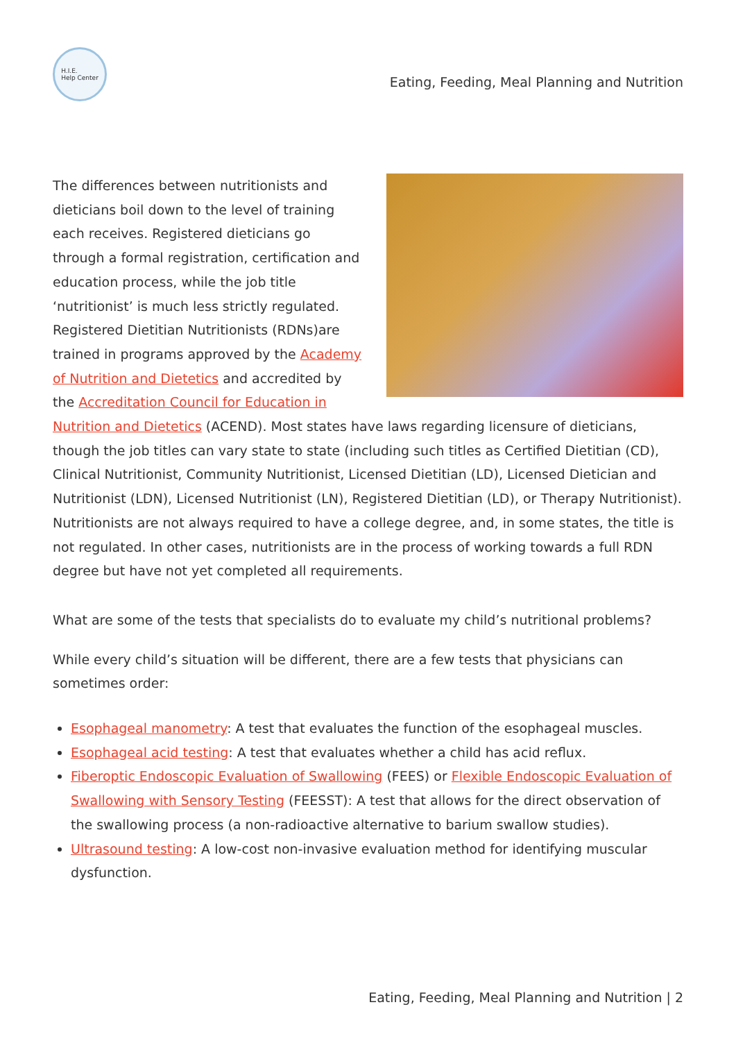H.I.E.
Help Center
Eating, Feeding, Meal Planning and Nutrition
The differences between nutritionists and dieticians boil down to the level of training each receives. Registered dieticians go through a formal registration, certification and education process, while the job title ‘nutritionist’ is much less strictly regulated. Registered Dietitian Nutritionists (RDNs)are trained in programs approved by the Academy of Nutrition and Dietetics and accredited by the Accreditation Council for Education in Nutrition and Dietetics (ACEND). Most states have laws regarding licensure of dieticians, though the job titles can vary state to state (including such titles as Certified Dietitian (CD), Clinical Nutritionist, Community Nutritionist, Licensed Dietitian (LD), Licensed Dietician and Nutritionist (LDN), Licensed Nutritionist (LN), Registered Dietitian (LD), or Therapy Nutritionist). Nutritionists are not always required to have a college degree, and, in some states, the title is not regulated. In other cases, nutritionists are in the process of working towards a full RDN degree but have not yet completed all requirements.
What are some of the tests that specialists do to evaluate my child’s nutritional problems?
While every child’s situation will be different, there are a few tests that physicians can sometimes order:
Esophageal manometry: A test that evaluates the function of the esophageal muscles.
Esophageal acid testing: A test that evaluates whether a child has acid reflux.
Fiberoptic Endoscopic Evaluation of Swallowing (FEES) or Flexible Endoscopic Evaluation of Swallowing with Sensory Testing (FEESST): A test that allows for the direct observation of the swallowing process (a non-radioactive alternative to barium swallow studies).
Ultrasound testing: A low-cost non-invasive evaluation method for identifying muscular dysfunction.
Eating, Feeding, Meal Planning and Nutrition | 2